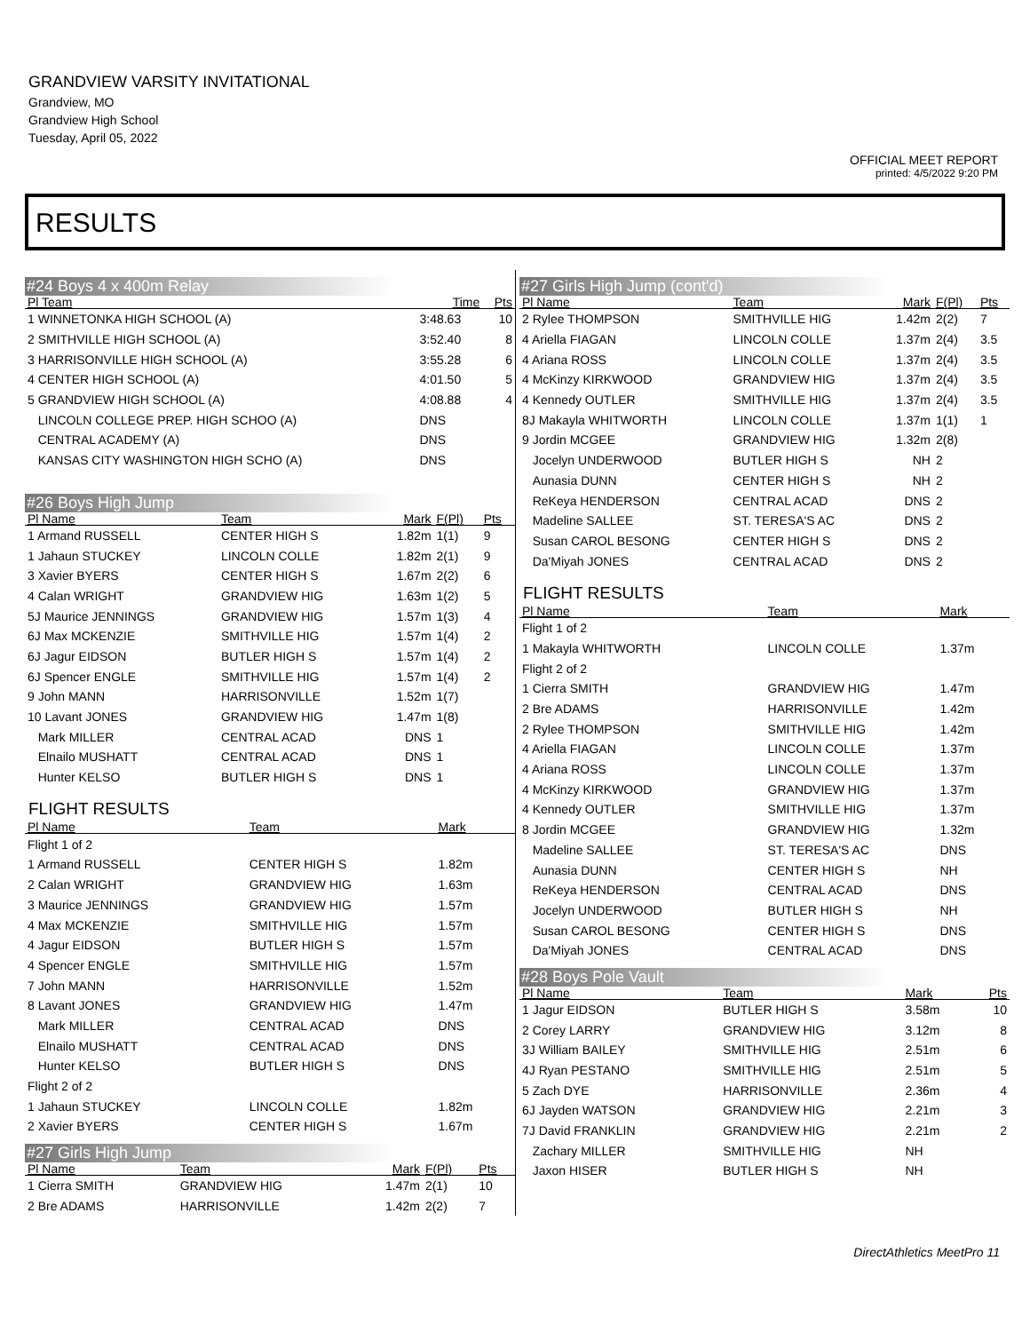GRANDVIEW VARSITY INVITATIONAL
Grandview, MO
Grandview High School
Tuesday, April 05, 2022
OFFICIAL MEET REPORT
printed: 4/5/2022 9:20 PM
RESULTS
#24 Boys 4 x 400m Relay
| Pl Team | Time | Pts |
| --- | --- | --- |
| 1 WINNETONKA HIGH SCHOOL (A) | 3:48.63 | 10 |
| 2 SMITHVILLE HIGH SCHOOL (A) | 3:52.40 | 8 |
| 3 HARRISONVILLE HIGH SCHOOL (A) | 3:55.28 | 6 |
| 4 CENTER HIGH SCHOOL (A) | 4:01.50 | 5 |
| 5 GRANDVIEW HIGH SCHOOL (A) | 4:08.88 | 4 |
| LINCOLN COLLEGE PREP. HIGH SCHOO (A) | DNS | |
| CENTRAL ACADEMY (A) | DNS | |
| KANSAS CITY WASHINGTON HIGH SCHO (A) | DNS | |
#26 Boys High Jump
| Pl Name | Team | Mark | F(Pl) | Pts |
| --- | --- | --- | --- | --- |
| 1 Armand RUSSELL | CENTER HIGH S | 1.82m | 1(1) | 9 |
| 1 Jahaun STUCKEY | LINCOLN COLLE | 1.82m | 2(1) | 9 |
| 3 Xavier BYERS | CENTER HIGH S | 1.67m | 2(2) | 6 |
| 4 Calan WRIGHT | GRANDVIEW HIG | 1.63m | 1(2) | 5 |
| 5J Maurice JENNINGS | GRANDVIEW HIG | 1.57m | 1(3) | 4 |
| 6J Max MCKENZIE | SMITHVILLE HIG | 1.57m | 1(4) | 2 |
| 6J Jagur EIDSON | BUTLER HIGH S | 1.57m | 1(4) | 2 |
| 6J Spencer ENGLE | SMITHVILLE HIG | 1.57m | 1(4) | 2 |
| 9 John MANN | HARRISONVILLE | 1.52m | 1(7) | |
| 10 Lavant JONES | GRANDVIEW HIG | 1.47m | 1(8) | |
| Mark MILLER | CENTRAL ACAD | DNS | 1 | |
| Elnailo MUSHATT | CENTRAL ACAD | DNS | 1 | |
| Hunter KELSO | BUTLER HIGH S | DNS | 1 | |
FLIGHT RESULTS
| Pl Name | Team | Mark | |
| --- | --- | --- | --- |
| Flight 1 of 2 | | | |
| 1 Armand RUSSELL | CENTER HIGH S | 1.82m | |
| 2 Calan WRIGHT | GRANDVIEW HIG | 1.63m | |
| 3 Maurice JENNINGS | GRANDVIEW HIG | 1.57m | |
| 4 Max MCKENZIE | SMITHVILLE HIG | 1.57m | |
| 4 Jagur EIDSON | BUTLER HIGH S | 1.57m | |
| 4 Spencer ENGLE | SMITHVILLE HIG | 1.57m | |
| 7 John MANN | HARRISONVILLE | 1.52m | |
| 8 Lavant JONES | GRANDVIEW HIG | 1.47m | |
| Mark MILLER | CENTRAL ACAD | DNS | |
| Elnailo MUSHATT | CENTRAL ACAD | DNS | |
| Hunter KELSO | BUTLER HIGH S | DNS | |
| Flight 2 of 2 | | | |
| 1 Jahaun STUCKEY | LINCOLN COLLE | 1.82m | |
| 2 Xavier BYERS | CENTER HIGH S | 1.67m | |
#27 Girls High Jump
| Pl Name | Team | Mark | F(Pl) | Pts |
| --- | --- | --- | --- | --- |
| 1 Cierra SMITH | GRANDVIEW HIG | 1.47m | 2(1) | 10 |
| 2 Bre ADAMS | HARRISONVILLE | 1.42m | 2(2) | 7 |
#27 Girls High Jump (cont'd)
| Pl Name | Team | Mark | F(Pl) | Pts |
| --- | --- | --- | --- | --- |
| 2 Rylee THOMPSON | SMITHVILLE HIG | 1.42m | 2(2) | 7 |
| 4 Ariella FIAGAN | LINCOLN COLLE | 1.37m | 2(4) | 3.5 |
| 4 Ariana ROSS | LINCOLN COLLE | 1.37m | 2(4) | 3.5 |
| 4 McKinzy KIRKWOOD | GRANDVIEW HIG | 1.37m | 2(4) | 3.5 |
| 4 Kennedy OUTLER | SMITHVILLE HIG | 1.37m | 2(4) | 3.5 |
| 8J Makayla WHITWORTH | LINCOLN COLLE | 1.37m | 1(1) | 1 |
| 9 Jordin MCGEE | GRANDVIEW HIG | 1.32m | 2(8) | |
| Jocelyn UNDERWOOD | BUTLER HIGH S | NH | 2 | |
| Aunasia DUNN | CENTER HIGH S | NH | 2 | |
| ReKeya HENDERSON | CENTRAL ACAD | DNS | 2 | |
| Madeline SALLEE | ST. TERESA'S AC | DNS | 2 | |
| Susan CAROL BESONG | CENTER HIGH S | DNS | 2 | |
| Da'Miyah JONES | CENTRAL ACAD | DNS | 2 | |
FLIGHT RESULTS
| Pl Name | Team | Mark | |
| --- | --- | --- | --- |
| Flight 1 of 2 | | | |
| 1 Makayla WHITWORTH | LINCOLN COLLE | 1.37m | |
| Flight 2 of 2 | | | |
| 1 Cierra SMITH | GRANDVIEW HIG | 1.47m | |
| 2 Bre ADAMS | HARRISONVILLE | 1.42m | |
| 2 Rylee THOMPSON | SMITHVILLE HIG | 1.42m | |
| 4 Ariella FIAGAN | LINCOLN COLLE | 1.37m | |
| 4 Ariana ROSS | LINCOLN COLLE | 1.37m | |
| 4 McKinzy KIRKWOOD | GRANDVIEW HIG | 1.37m | |
| 4 Kennedy OUTLER | SMITHVILLE HIG | 1.37m | |
| 8 Jordin MCGEE | GRANDVIEW HIG | 1.32m | |
| Madeline SALLEE | ST. TERESA'S AC | DNS | |
| Aunasia DUNN | CENTER HIGH S | NH | |
| ReKeya HENDERSON | CENTRAL ACAD | DNS | |
| Jocelyn UNDERWOOD | BUTLER HIGH S | NH | |
| Susan CAROL BESONG | CENTER HIGH S | DNS | |
| Da'Miyah JONES | CENTRAL ACAD | DNS | |
#28 Boys Pole Vault
| Pl Name | Team | Mark | Pts |
| --- | --- | --- | --- |
| 1 Jagur EIDSON | BUTLER HIGH S | 3.58m | 10 |
| 2 Corey LARRY | GRANDVIEW HIG | 3.12m | 8 |
| 3J William BAILEY | SMITHVILLE HIG | 2.51m | 6 |
| 4J Ryan PESTANO | SMITHVILLE HIG | 2.51m | 5 |
| 5 Zach DYE | HARRISONVILLE | 2.36m | 4 |
| 6J Jayden WATSON | GRANDVIEW HIG | 2.21m | 3 |
| 7J David FRANKLIN | GRANDVIEW HIG | 2.21m | 2 |
| Zachary MILLER | SMITHVILLE HIG | NH | |
| Jaxon HISER | BUTLER HIGH S | NH | |
DirectAthletics MeetPro 11